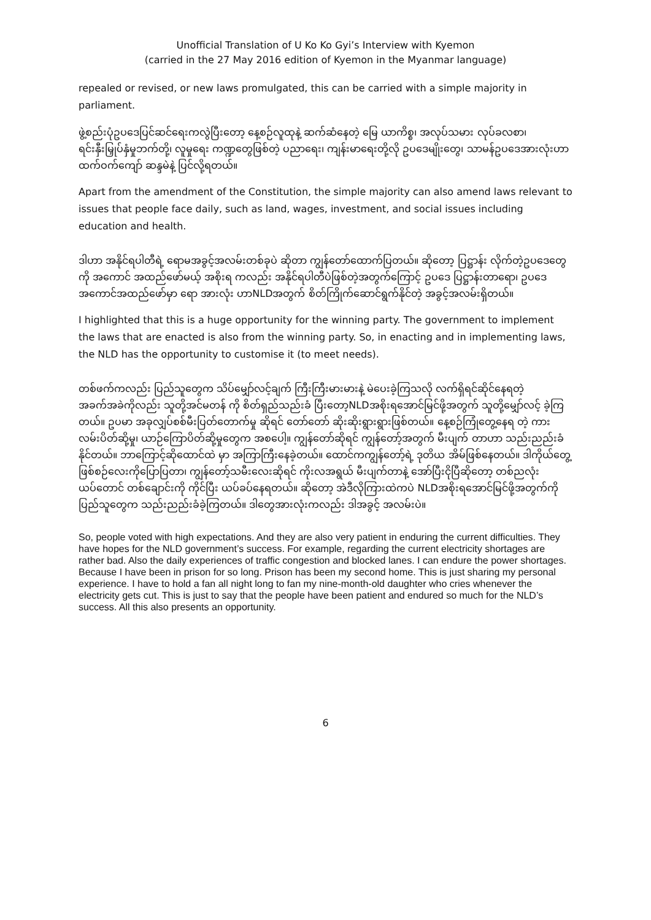Unofficial Translation of U Ko Ko Gyi’s Interview with Kyemon
(carried in the 27 May 2016 edition of Kyemon in the Myanmar language)
repealed or revised, or new laws promulgated, this can be carried with a simple majority in parliament.
ဖွဲ့စည်းပုံဥပဒေပြင်ဆင်ရေးကလွဲပြီးတော့ နေ့စဉ်လူထုနဲ့ ဆက်ဆံနေတဲ့ မြေ ယာကိစ္စ၊ အလုပ်သမား လုပ်ခလစာ၊ ရင်းနှီးမြှုပ်နှံမှုဘက်တို့၊ လူမှုရေး ကဏ္ဍတွေဖြစ်တဲ့ ပညာရေး၊ ကျန်းမာရေးတို့လို ဥပဒေမျိုးတွေ၊ သာမန်ဥပဒေအားလုံးဟာ ထက်ဝက်ကျော် ဆန္ဒမဲနဲ့ ပြင်လို့ရတယ်။
Apart from the amendment of the Constitution, the simple majority can also amend laws relevant to issues that people face daily, such as land, wages, investment, and social issues including education and health.
ဒါဟာ အနိုင်ရပါတီရဲ့ ရောမအခွင့်အလမ်းတစ်ခုပဲ ဆိုတာ ကျွန်တော်ထောက်ပြတယ်။ ဆိုတော့ ပြဋ္ဌာန်း လိုက်တဲ့ဥပဒေတွေကို အကောင် အထည်ဖော်မယ့် အစိုးရ ကလည်း အနိုင်ရပါတီပဲဖြစ်တဲ့အတွက်ကြောင့် ဥပဒေ ပြဋ္ဌာန်းတာရော၊ ဥပဒေအကောင်အထည်ဖော်မှာ ရော အားလုံး ဟာNLDအတွက် စိတ်ကြိုက်ဆောင်ရွက်နိုင်တဲ့ အခွင့်အလမ်းရှိတယ်။
I highlighted that this is a huge opportunity for the winning party. The government to implement the laws that are enacted is also from the winning party. So, in enacting and in implementing laws, the NLD has the opportunity to customise it (to meet needs).
တစ်ဖက်ကလည်း ပြည်သူတွေက သိပ်မျှော်လင့်ချက် ကြီးကြီးမားမားနဲ့ မဲပေးခဲ့ကြသလို လက်ရှိရင်ဆိုင်နေရတဲ့ အခက်အခဲကိုလည်း သူတို့အင်မတန် ကို စိတ်ရှည်သည်းခံ ပြီးတော့NLDအစိုးရအောင်မြင်ဖို့အတွက် သူတို့မျှော်လင့် ခဲ့ကြတယ်။ ဥပမာ အခုလျှပ်စစ်မီးပြတ်တောက်မှု ဆိုရင် တော်တော် ဆိုးဆိုးရွားရွားဖြစ်တယ်။ နေ့စဉ်ကြုံတွေ့နေရ တဲ့ ကားလမ်းပိတ်ဆို့မှု၊ ယာဉ်ကြောပိတ်ဆို့မှုတွေက အစပေါ့။ ကျွန်တော်ဆိုရင် ကျွန်တော့်အတွက် မီးပျက် တာဟာ သည်းညည်းခံနိုင်တယ်။ ဘာကြောင့်ဆိုထောင်ထဲ မှာ အကြာကြီးနေခဲ့တယ်။ ထောင်ကကျွန်တော့်ရဲ့ ဒုတိယ အိမ်ဖြစ်နေတယ်။ ဒါကိုယ်တွေ့ဖြစ်စဉ်လေးကိုပြောပြတာ၊ ကျွန်တော့်သမီးလေးဆိုရင် ကိုးလအရွယ် မီးပျက်တာနဲ့ အော်ပြီးငိုပြီဆိုတော့ တစ်ညလုံးယပ်တောင် တစ်ချောင်းကို ကိုင်ပြီး ယပ်ခပ်နေရတယ်။ ဆိုတော့ အဲဒီလိုကြားထဲကပဲ NLDအစိုးရအောင်မြင်ဖို့အတွက်ကို ပြည်သူတွေက သည်းညည်းခံခဲ့ကြတယ်။ ဒါတွေအားလုံးကလည်း ဒါအခွင့် အလမ်းပဲ။
So, people voted with high expectations. And they are also very patient in enduring the current difficulties. They have hopes for the NLD government’s success. For example, regarding the current electricity shortages are rather bad. Also the daily experiences of traffic congestion and blocked lanes. I can endure the power shortages. Because I have been in prison for so long. Prison has been my second home. This is just sharing my personal experience. I have to hold a fan all night long to fan my nine-month-old daughter who cries whenever the electricity gets cut. This is just to say that the people have been patient and endured so much for the NLD’s success. All this also presents an opportunity.
6